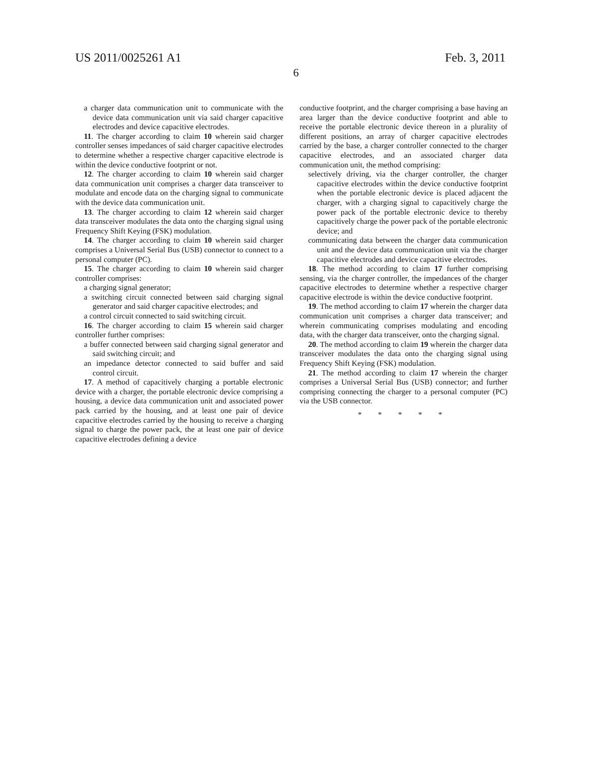US 2011/0025261 A1 Feb. 3, 2011
6
a charger data communication unit to communicate with the device data communication unit via said charger capacitive electrodes and device capacitive electrodes.
11. The charger according to claim 10 wherein said charger controller senses impedances of said charger capacitive electrodes to determine whether a respective charger capacitive electrode is within the device conductive footprint or not.
12. The charger according to claim 10 wherein said charger data communication unit comprises a charger data transceiver to modulate and encode data on the charging signal to communicate with the device data communication unit.
13. The charger according to claim 12 wherein said charger data transceiver modulates the data onto the charging signal using Frequency Shift Keying (FSK) modulation.
14. The charger according to claim 10 wherein said charger comprises a Universal Serial Bus (USB) connector to connect to a personal computer (PC).
15. The charger according to claim 10 wherein said charger controller comprises:
a charging signal generator;
a switching circuit connected between said charging signal generator and said charger capacitive electrodes; and
a control circuit connected to said switching circuit.
16. The charger according to claim 15 wherein said charger controller further comprises:
a buffer connected between said charging signal generator and said switching circuit; and
an impedance detector connected to said buffer and said control circuit.
17. A method of capacitively charging a portable electronic device with a charger, the portable electronic device comprising a housing, a device data communication unit and associated power pack carried by the housing, and at least one pair of device capacitive electrodes carried by the housing to receive a charging signal to charge the power pack, the at least one pair of device capacitive electrodes defining a device
conductive footprint, and the charger comprising a base having an area larger than the device conductive footprint and able to receive the portable electronic device thereon in a plurality of different positions, an array of charger capacitive electrodes carried by the base, a charger controller connected to the charger capacitive electrodes, and an associated charger data communication unit, the method comprising:
selectively driving, via the charger controller, the charger capacitive electrodes within the device conductive footprint when the portable electronic device is placed adjacent the charger, with a charging signal to capacitively charge the power pack of the portable electronic device to thereby capacitively charge the power pack of the portable electronic device; and
communicating data between the charger data communication unit and the device data communication unit via the charger capacitive electrodes and device capacitive electrodes.
18. The method according to claim 17 further comprising sensing, via the charger controller, the impedances of the charger capacitive electrodes to determine whether a respective charger capacitive electrode is within the device conductive footprint.
19. The method according to claim 17 wherein the charger data communication unit comprises a charger data transceiver; and wherein communicating comprises modulating and encoding data, with the charger data transceiver, onto the charging signal.
20. The method according to claim 19 wherein the charger data transceiver modulates the data onto the charging signal using Frequency Shift Keying (FSK) modulation.
21. The method according to claim 17 wherein the charger comprises a Universal Serial Bus (USB) connector; and further comprising connecting the charger to a personal computer (PC) via the USB connector.
* * * * *